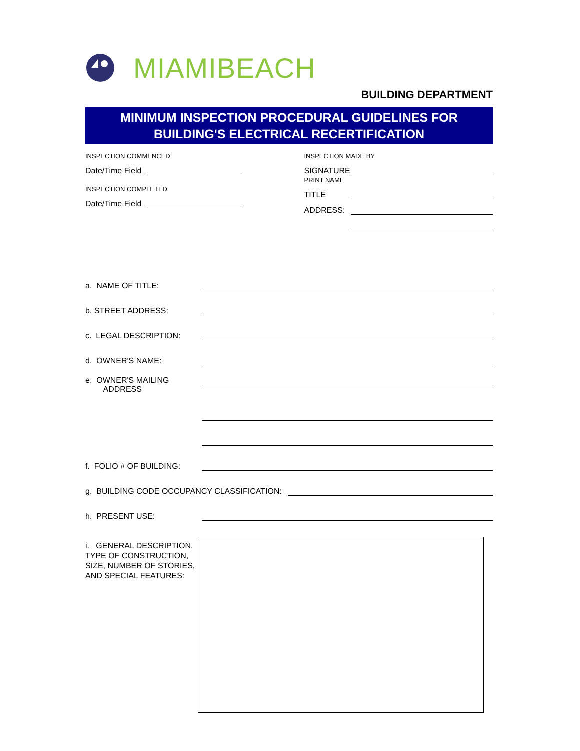MIAMIBEACH
BUILDING DEPARTMENT
MINIMUM INSPECTION PROCEDURAL GUIDELINES FOR
BUILDING'S ELECTRICAL RECERTIFICATION
INSPECTION COMMENCED
Date/Time Field
INSPECTION COMPLETED
Date/Time Field
INSPECTION MADE BY
SIGNATURE
PRINT NAME
TITLE
ADDRESS:
a. NAME OF TITLE:
b. STREET ADDRESS:
c. LEGAL DESCRIPTION:
d. OWNER'S NAME:
e. OWNER'S MAILING
ADDRESS
f. FOLIO # OF BUILDING:
g. BUILDING CODE OCCUPANCY CLASSIFICATION:
h. PRESENT USE:
i. GENERAL DESCRIPTION, TYPE OF CONSTRUCTION, SIZE, NUMBER OF STORIES, AND SPECIAL FEATURES: